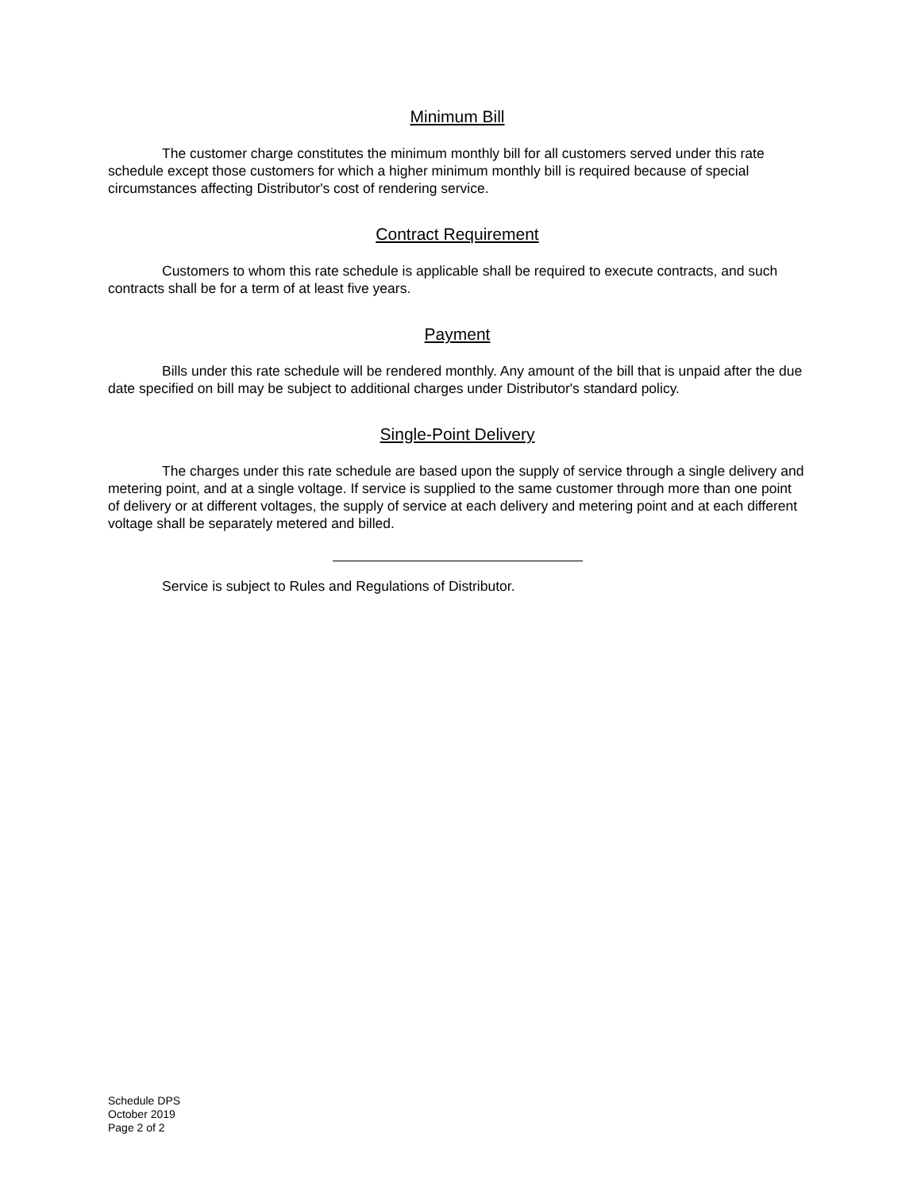Minimum Bill
The customer charge constitutes the minimum monthly bill for all customers served under this rate schedule except those customers for which a higher minimum monthly bill is required because of special circumstances affecting Distributor's cost of rendering service.
Contract Requirement
Customers to whom this rate schedule is applicable shall be required to execute contracts, and such contracts shall be for a term of at least five years.
Payment
Bills under this rate schedule will be rendered monthly. Any amount of the bill that is unpaid after the due date specified on bill may be subject to additional charges under Distributor's standard policy.
Single-Point Delivery
The charges under this rate schedule are based upon the supply of service through a single delivery and metering point, and at a single voltage. If service is supplied to the same customer through more than one point of delivery or at different voltages, the supply of service at each delivery and metering point and at each different voltage shall be separately metered and billed.
Service is subject to Rules and Regulations of Distributor.
Schedule DPS
October 2019
Page 2 of 2